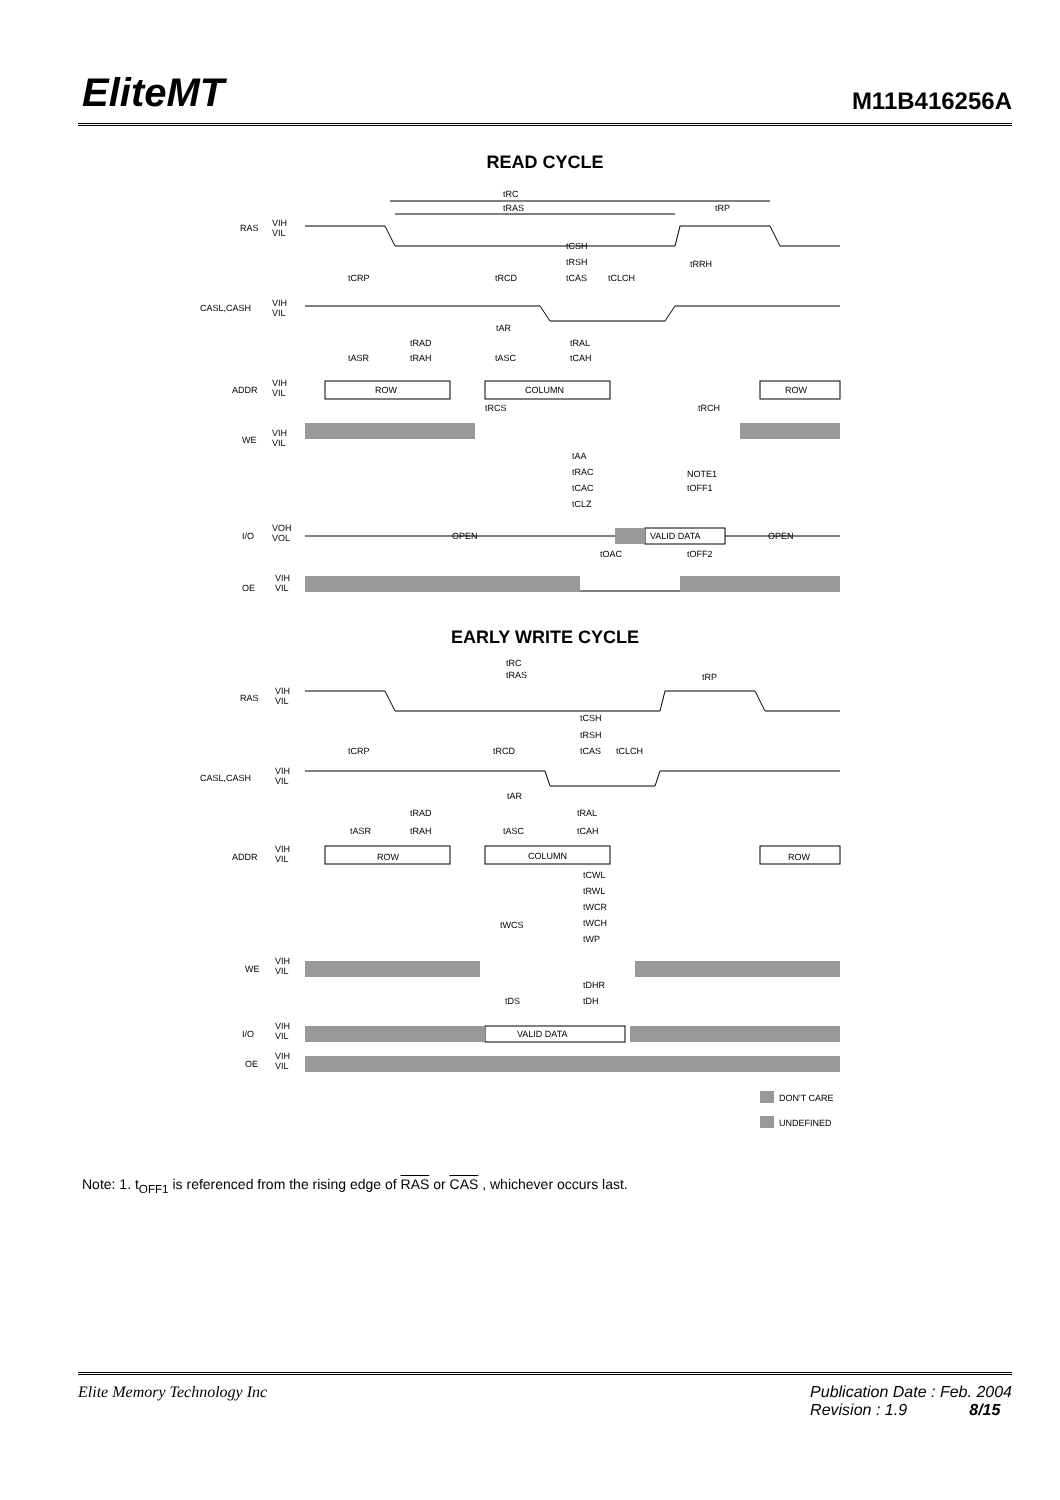EliteMT M11B416256A
READ CYCLE
tRC
tRAS
tRP
RAS
VIH
VIL
tCSH
tRSH
tRRH
tCRP
tRCD
tCAS
tCLCH
CASL,CASH
VIH
VIL
tAR
tRAD
tRAL
tASR
tRAH
tASC
tCAH
ADDR
VIH
VIL
ROW
COLUMN
ROW
tRCS
tRCH
WE
VIH
VIL
tAA
tRAC
NOTE1
tOFF1
tCAC
tCLZ
I/O
VOH
VOL
OPEN
VALID DATA
OPEN
tOAC
tOFF2
OE
VIH
VIL
EARLY WRITE CYCLE
tRC
tRAS
tRP
RAS
VIH
VIL
tCSH
tRSH
tCRP
tRCD
tCAS
tCLCH
CASL,CASH
VIH
VIL
tAR
tRAD
tRAL
tASR
tRAH
tASC
tCAH
ADDR
VIH
VIL
ROW
COLUMN
ROW
tCWL
tRWL
tWCR
tWCS
tWCH
tWP
WE
VIH
VIL
tDHR
tDS
tDH
I/O
VIH
VIL
VALID DATA
OE
VIH
VIL
DON'T CARE
UNDEFINED
Note: 1. t<sub>OFF1</sub> is referenced from the rising edge of RAS or CAS , whichever occurs last.
Elite Memory Technology Inc Publication Date : Feb. 2004
Revision : 1.9 8/15